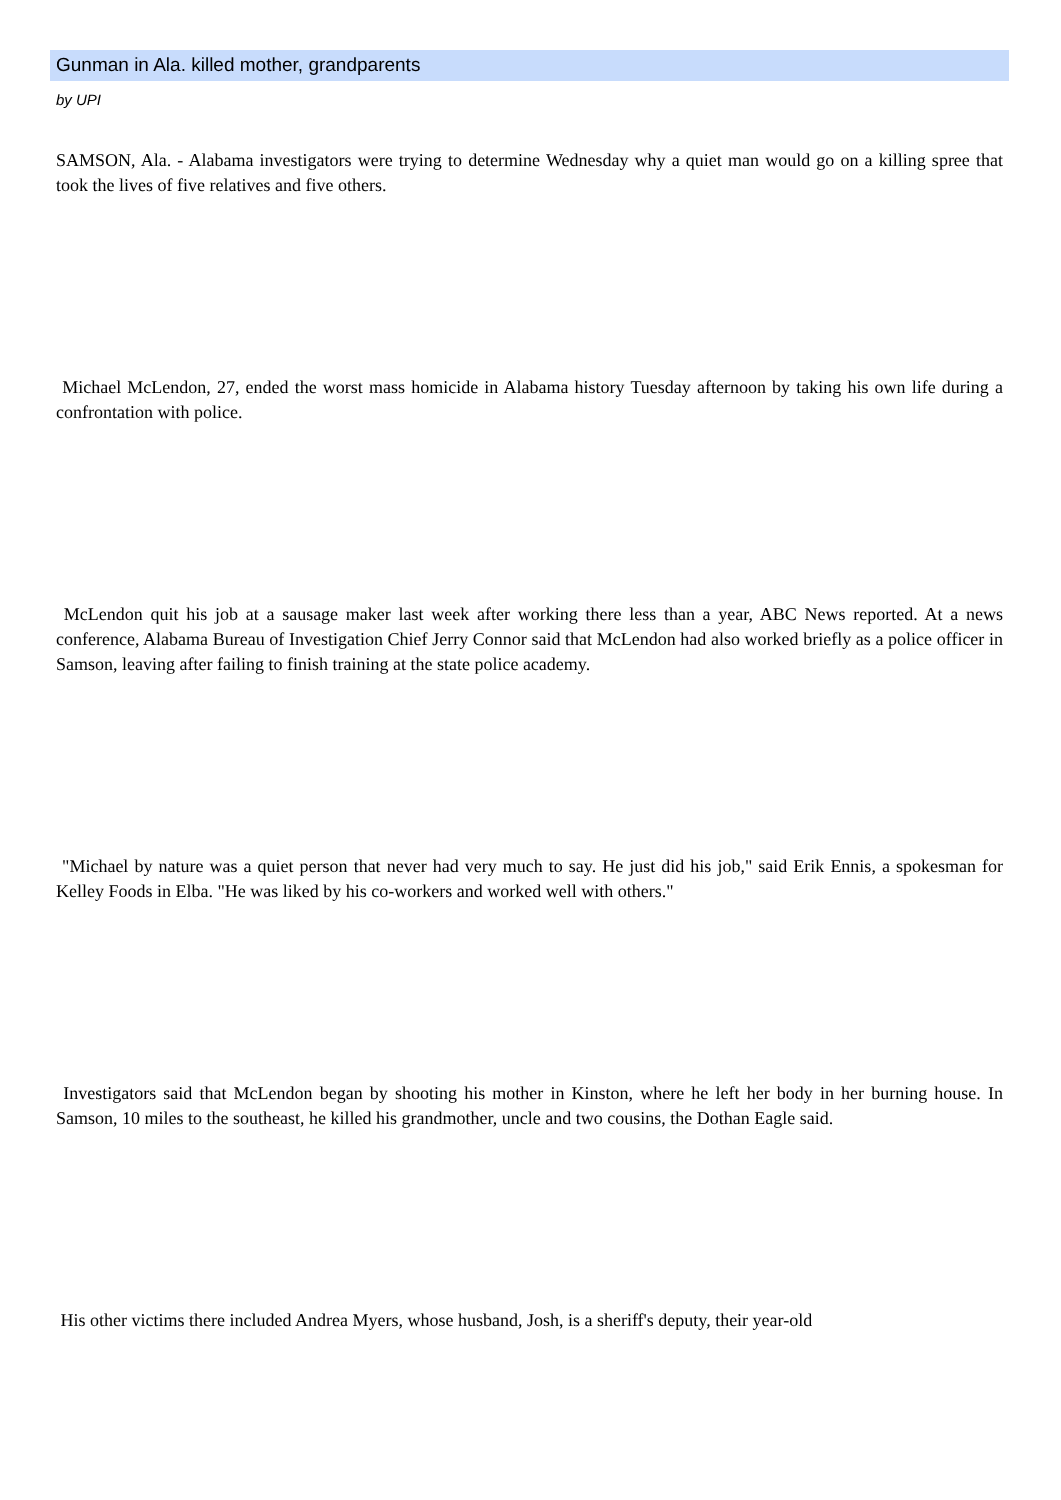Gunman in Ala. killed mother, grandparents
by UPI
SAMSON, Ala. - Alabama investigators were trying to determine Wednesday why a quiet man would go on a killing spree that took the lives of five relatives and five others.
Michael McLendon, 27, ended the worst mass homicide in Alabama history Tuesday afternoon by taking his own life during a confrontation with police.
McLendon quit his job at a sausage maker last week after working there less than a year, ABC News reported. At a news conference, Alabama Bureau of Investigation Chief Jerry Connor said that McLendon had also worked briefly as a police officer in Samson, leaving after failing to finish training at the state police academy.
"Michael by nature was a quiet person that never had very much to say. He just did his job," said Erik Ennis, a spokesman for Kelley Foods in Elba. "He was liked by his co-workers and worked well with others."
Investigators said that McLendon began by shooting his mother in Kinston, where he left her body in her burning house. In Samson, 10 miles to the southeast, he killed his grandmother, uncle and two cousins, the Dothan Eagle said.
His other victims there included Andrea Myers, whose husband, Josh, is a sheriff's deputy, their year-old